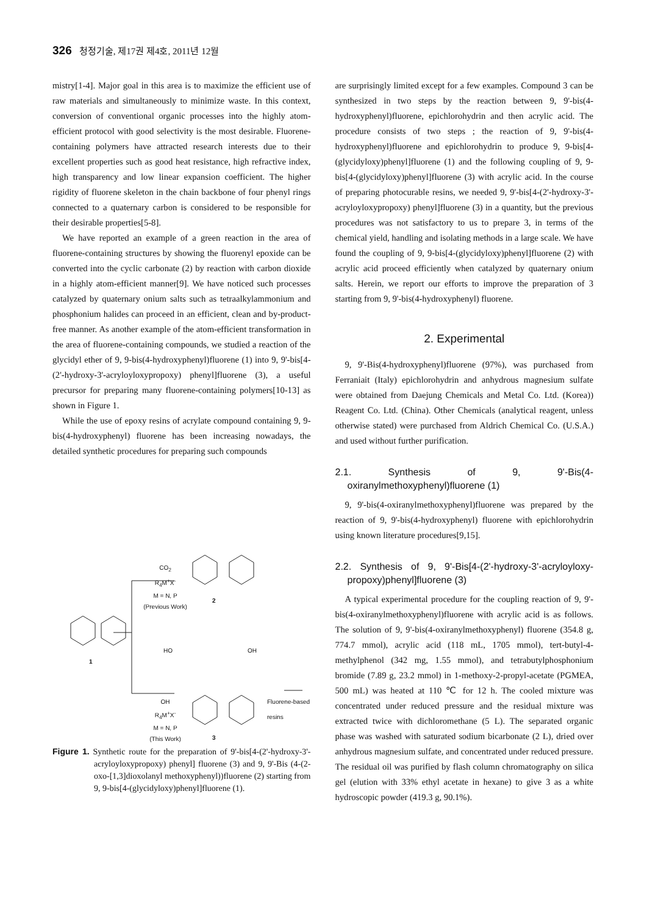326 청정기술, 제17권 제4호, 2011년 12월
mistry[1-4]. Major goal in this area is to maximize the efficient use of raw materials and simultaneously to minimize waste. In this context, conversion of conventional organic processes into the highly atom-efficient protocol with good selectivity is the most desirable. Fluorene-containing polymers have attracted research interests due to their excellent properties such as good heat resistance, high refractive index, high transparency and low linear expansion coefficient. The higher rigidity of fluorene skeleton in the chain backbone of four phenyl rings connected to a quaternary carbon is considered to be responsible for their desirable properties[5-8].
We have reported an example of a green reaction in the area of fluorene-containing structures by showing the fluorenyl epoxide can be converted into the cyclic carbonate (2) by reaction with carbon dioxide in a highly atom-efficient manner[9]. We have noticed such processes catalyzed by quaternary onium salts such as tetraalkylammonium and phosphonium halides can proceed in an efficient, clean and by-product-free manner. As another example of the atom-efficient transformation in the area of fluorene-containing compounds, we studied a reaction of the glycidyl ether of 9, 9-bis(4-hydroxyphenyl)fluorene (1) into 9, 9'-bis[4-(2'-hydroxy-3'-acryloyloxypropoxy) phenyl]fluorene (3), a useful precursor for preparing many fluorene-containing polymers[10-13] as shown in Figure 1.
While the use of epoxy resins of acrylate compound containing 9, 9-bis(4-hydroxyphenyl) fluorene has been increasing nowadays, the detailed synthetic procedures for preparing such compounds
1
2
3
CO<sub>2</sub>
R<sub>4</sub>M<sup>+</sup>X<sup>-</sup>
M = N, P
(Previous Work)
HO OH
OH
R<sub>4</sub>M<sup>+</sup>X<sup>-</sup>
M = N, P
(This Work)
Fluorene-based
resins
Figure 1. Synthetic route for the preparation of 9'-bis[4-(2'-hydroxy-3'-acryloyloxypropoxy) phenyl] fluorene (3) and 9, 9'-Bis (4-(2-oxo-[1,3]dioxolanyl methoxyphenyl))fluorene (2) starting from 9, 9-bis[4-(glycidyloxy)phenyl]fluorene (1).
are surprisingly limited except for a few examples. Compound 3 can be synthesized in two steps by the reaction between 9, 9'-bis(4-hydroxyphenyl)fluorene, epichlorohydrin and then acrylic acid. The procedure consists of two steps ; the reaction of 9, 9'-bis(4-hydroxyphenyl)fluorene and epichlorohydrin to produce 9, 9-bis[4-(glycidyloxy)phenyl]fluorene (1) and the following coupling of 9, 9-bis[4-(glycidyloxy)phenyl]fluorene (3) with acrylic acid. In the course of preparing photocurable resins, we needed 9, 9'-bis[4-(2'-hydroxy-3'-acryloyloxypropoxy) phenyl]fluorene (3) in a quantity, but the previous procedures was not satisfactory to us to prepare 3, in terms of the chemical yield, handling and isolating methods in a large scale. We have found the coupling of 9, 9-bis[4-(glycidyloxy)phenyl]fluorene (2) with acrylic acid proceed efficiently when catalyzed by quaternary onium salts. Herein, we report our efforts to improve the preparation of 3 starting from 9, 9'-bis(4-hydroxyphenyl) fluorene.
2. Experimental
9, 9'-Bis(4-hydroxyphenyl)fluorene (97%), was purchased from Ferraniait (Italy) epichlorohydrin and anhydrous magnesium sulfate were obtained from Daejung Chemicals and Metal Co. Ltd. (Korea)) Reagent Co. Ltd. (China). Other Chemicals (analytical reagent, unless otherwise stated) were purchased from Aldrich Chemical Co. (U.S.A.) and used without further purification.
2.1. Synthesis of 9, 9'-Bis(4-oxiranylmethoxyphenyl)fluorene (1)
9, 9'-bis(4-oxiranylmethoxyphenyl)fluorene was prepared by the reaction of 9, 9'-bis(4-hydroxyphenyl) fluorene with epichlorohydrin using known literature procedures[9,15].
2.2. Synthesis of 9, 9'-Bis[4-(2'-hydroxy-3'-acryloyloxy-propoxy)phenyl]fluorene (3)
A typical experimental procedure for the coupling reaction of 9, 9'-bis(4-oxiranylmethoxyphenyl)fluorene with acrylic acid is as follows. The solution of 9, 9'-bis(4-oxiranylmethoxyphenyl) fluorene (354.8 g, 774.7 mmol), acrylic acid (118 mL, 1705 mmol), tert-butyl-4-methylphenol (342 mg, 1.55 mmol), and tetrabutylphosphonium bromide (7.89 g, 23.2 mmol) in 1-methoxy-2-propyl-acetate (PGMEA, 500 mL) was heated at 110 ℃ for 12 h. The cooled mixture was concentrated under reduced pressure and the residual mixture was extracted twice with dichloromethane (5 L). The separated organic phase was washed with saturated sodium bicarbonate (2 L), dried over anhydrous magnesium sulfate, and concentrated under reduced pressure. The residual oil was purified by flash column chromatography on silica gel (elution with 33% ethyl acetate in hexane) to give 3 as a white hydroscopic powder (419.3 g, 90.1%).